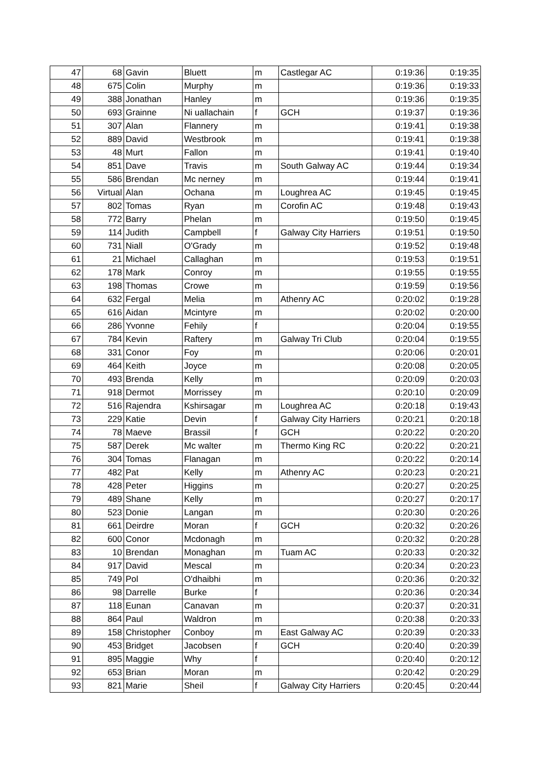| 47 | 68 | Gavin | Bluett | m | Castlegar AC | 0:19:36 | 0:19:35 |
| 48 | 675 | Colin | Murphy | m | | 0:19:36 | 0:19:33 |
| 49 | 388 | Jonathan | Hanley | m | | 0:19:36 | 0:19:35 |
| 50 | 693 | Grainne | Ni uallachain | f | GCH | 0:19:37 | 0:19:36 |
| 51 | 307 | Alan | Flannery | m | | 0:19:41 | 0:19:38 |
| 52 | 889 | David | Westbrook | m | | 0:19:41 | 0:19:38 |
| 53 | 48 | Murt | Fallon | m | | 0:19:41 | 0:19:40 |
| 54 | 851 | Dave | Travis | m | South Galway AC | 0:19:44 | 0:19:34 |
| 55 | 586 | Brendan | Mc nerney | m | | 0:19:44 | 0:19:41 |
| 56 | Virtual | Alan | Ochana | m | Loughrea AC | 0:19:45 | 0:19:45 |
| 57 | 802 | Tomas | Ryan | m | Corofin AC | 0:19:48 | 0:19:43 |
| 58 | 772 | Barry | Phelan | m | | 0:19:50 | 0:19:45 |
| 59 | 114 | Judith | Campbell | f | Galway City Harriers | 0:19:51 | 0:19:50 |
| 60 | 731 | Niall | O'Grady | m | | 0:19:52 | 0:19:48 |
| 61 | 21 | Michael | Callaghan | m | | 0:19:53 | 0:19:51 |
| 62 | 178 | Mark | Conroy | m | | 0:19:55 | 0:19:55 |
| 63 | 198 | Thomas | Crowe | m | | 0:19:59 | 0:19:56 |
| 64 | 632 | Fergal | Melia | m | Athenry AC | 0:20:02 | 0:19:28 |
| 65 | 616 | Aidan | Mcintyre | m | | 0:20:02 | 0:20:00 |
| 66 | 286 | Yvonne | Fehily | f | | 0:20:04 | 0:19:55 |
| 67 | 784 | Kevin | Raftery | m | Galway Tri Club | 0:20:04 | 0:19:55 |
| 68 | 331 | Conor | Foy | m | | 0:20:06 | 0:20:01 |
| 69 | 464 | Keith | Joyce | m | | 0:20:08 | 0:20:05 |
| 70 | 493 | Brenda | Kelly | m | | 0:20:09 | 0:20:03 |
| 71 | 918 | Dermot | Morrissey | m | | 0:20:10 | 0:20:09 |
| 72 | 516 | Rajendra | Kshirsagar | m | Loughrea AC | 0:20:18 | 0:19:43 |
| 73 | 229 | Katie | Devin | f | Galway City Harriers | 0:20:21 | 0:20:18 |
| 74 | 78 | Maeve | Brassil | f | GCH | 0:20:22 | 0:20:20 |
| 75 | 587 | Derek | Mc walter | m | Thermo King RC | 0:20:22 | 0:20:21 |
| 76 | 304 | Tomas | Flanagan | m | | 0:20:22 | 0:20:14 |
| 77 | 482 | Pat | Kelly | m | Athenry AC | 0:20:23 | 0:20:21 |
| 78 | 428 | Peter | Higgins | m | | 0:20:27 | 0:20:25 |
| 79 | 489 | Shane | Kelly | m | | 0:20:27 | 0:20:17 |
| 80 | 523 | Donie | Langan | m | | 0:20:30 | 0:20:26 |
| 81 | 661 | Deirdre | Moran | f | GCH | 0:20:32 | 0:20:26 |
| 82 | 600 | Conor | Mcdonagh | m | | 0:20:32 | 0:20:28 |
| 83 | 10 | Brendan | Monaghan | m | Tuam AC | 0:20:33 | 0:20:32 |
| 84 | 917 | David | Mescal | m | | 0:20:34 | 0:20:23 |
| 85 | 749 | Pol | O'dhaibhi | m | | 0:20:36 | 0:20:32 |
| 86 | 98 | Darrelle | Burke | f | | 0:20:36 | 0:20:34 |
| 87 | 118 | Eunan | Canavan | m | | 0:20:37 | 0:20:31 |
| 88 | 864 | Paul | Waldron | m | | 0:20:38 | 0:20:33 |
| 89 | 158 | Christopher | Conboy | m | East Galway AC | 0:20:39 | 0:20:33 |
| 90 | 453 | Bridget | Jacobsen | f | GCH | 0:20:40 | 0:20:39 |
| 91 | 895 | Maggie | Why | f | | 0:20:40 | 0:20:12 |
| 92 | 653 | Brian | Moran | m | | 0:20:42 | 0:20:29 |
| 93 | 821 | Marie | Sheil | f | Galway City Harriers | 0:20:45 | 0:20:44 |